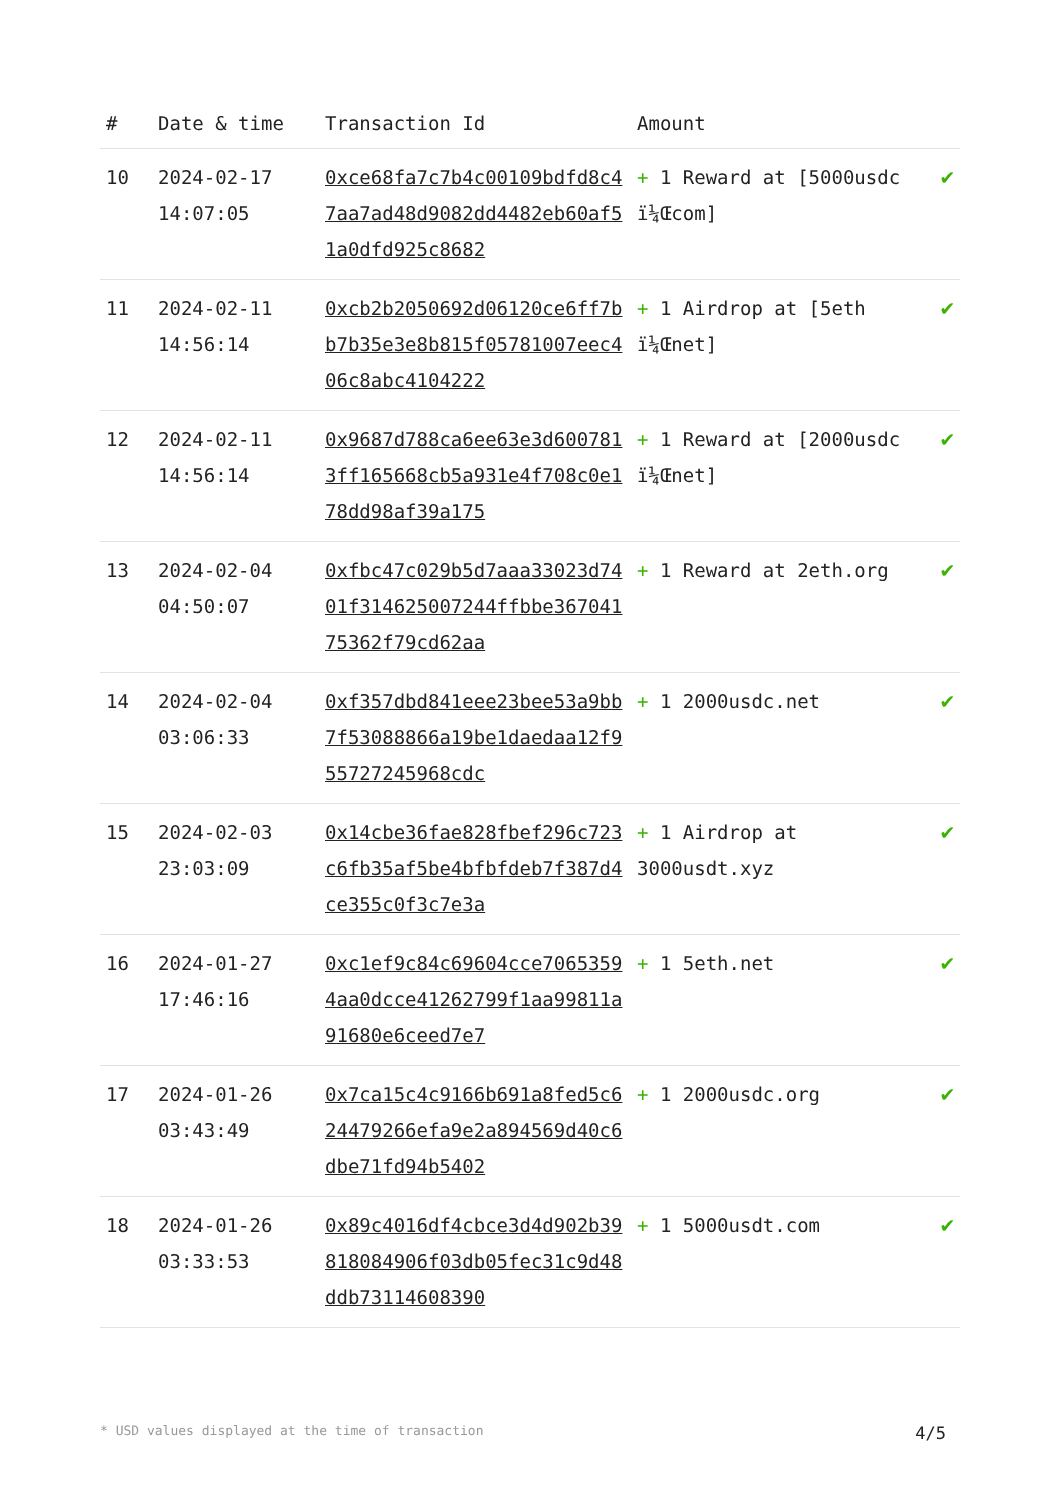| # | Date & time | Transaction Id | Amount | |
| --- | --- | --- | --- | --- |
| 10 | 2024-02-17 14:07:05 | 0xce68fa7c7b4c00109bdfd8c47aa7ad48d9082dd4482eb60af51a0dfd925c8682 | + 1 Reward at [5000usdc ï¼Œcom] | ✔ |
| 11 | 2024-02-11 14:56:14 | 0xcb2b2050692d06120ce6ff7bb7b35e3e8b815f05781007eec406c8abc4104222 | + 1 Airdrop at [5eth ï¼Œnet] | ✔ |
| 12 | 2024-02-11 14:56:14 | 0x9687d788ca6ee63e3d6007813ff165668cb5a931e4f708c0e178dd98af39a175 | + 1 Reward at [2000usdc ï¼Œnet] | ✔ |
| 13 | 2024-02-04 04:50:07 | 0xfbc47c029b5d7aaa33023d7401f31462500724­4ffbbe36704175362f79cd62aa | + 1 Reward at 2eth.org | ✔ |
| 14 | 2024-02-04 03:06:33 | 0xf357dbd841eee23bee53a9bb7f53088866a19be1daedaa12f955727245968cdc | + 1 2000usdc.net | ✔ |
| 15 | 2024-02-03 23:03:09 | 0x14cbe36fae828fbef296c723c6fb35af5be4bfbfdeb7f387d4ce355c0f3c7e3a | + 1 Airdrop at 3000usdt.xyz | ✔ |
| 16 | 2024-01-27 17:46:16 | 0xc1ef9c84c69604cce70653594aa0dcce41262799f1aa99811a91680e6ceed7e7 | + 1 5eth.net | ✔ |
| 17 | 2024-01-26 03:43:49 | 0x7ca15c4c9166b691a8fed5c624479266efa9e2a894569d40c6dbe71fd94b5402 | + 1 2000usdc.org | ✔ |
| 18 | 2024-01-26 03:33:53 | 0x89c4016df4cbce3d4d902b39818084906f03db05fec31c9d48ddb73114608390 | + 1 5000usdt.com | ✔ |
* USD values displayed at the time of transaction 4/5